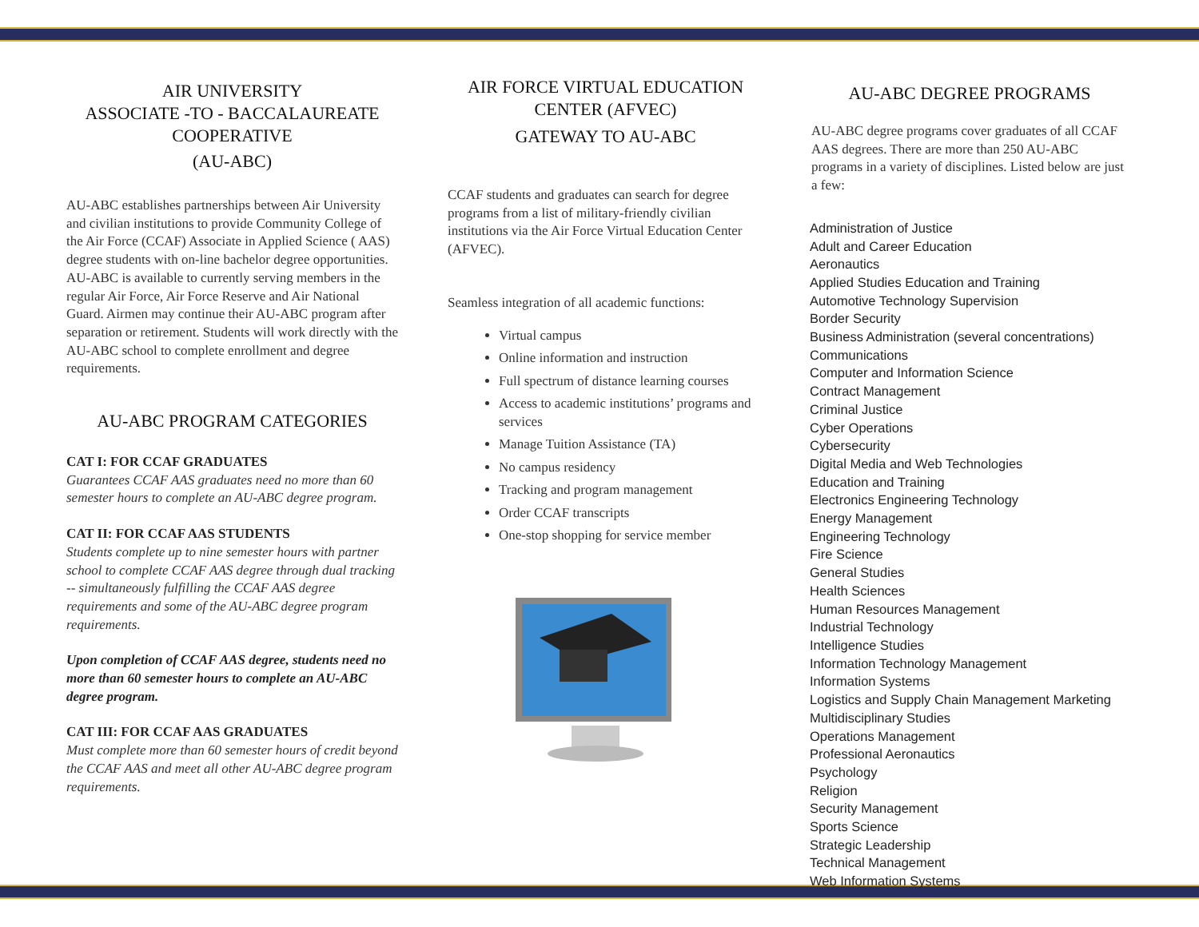AIR UNIVERSITY
ASSOCIATE -TO - BACCALAUREATE
COOPERATIVE
(AU-ABC)
AU-ABC establishes partnerships between Air University and civilian institutions to provide Community College of the Air Force (CCAF) Associate in Applied Science ( AAS) degree students with on-line bachelor degree opportunities. AU-ABC is available to currently serving members in the regular Air Force, Air Force Reserve and Air National Guard. Airmen may continue their AU-ABC program after separation or retirement. Students will work directly with the AU-ABC school to complete enrollment and degree requirements.
AU-ABC PROGRAM CATEGORIES
CAT I: FOR CCAF GRADUATES
Guarantees CCAF AAS graduates need no more than 60 semester hours to complete an AU-ABC degree program.
CAT II: FOR CCAF AAS STUDENTS
Students complete up to nine semester hours with partner school to complete CCAF AAS degree through dual tracking -- simultaneously fulfilling the CCAF AAS degree requirements and some of the AU-ABC degree program requirements.
Upon completion of CCAF AAS degree, students need no more than 60 semester hours to complete an AU-ABC degree program.
CAT III: FOR CCAF AAS GRADUATES
Must complete more than 60 semester hours of credit beyond the CCAF AAS and meet all other AU-ABC degree program requirements.
AIR FORCE VIRTUAL EDUCATION
CENTER (AFVEC)
GATEWAY TO AU-ABC
CCAF students and graduates can search for degree programs from a list of military-friendly civilian institutions via the Air Force Virtual Education Center (AFVEC).
Seamless integration of all academic functions:
Virtual campus
Online information and instruction
Full spectrum of distance learning courses
Access to academic institutions’ programs and services
Manage Tuition Assistance (TA)
No campus residency
Tracking and program management
Order CCAF transcripts
One-stop shopping for service member
AU-ABC DEGREE PROGRAMS
AU-ABC degree programs cover graduates of all CCAF AAS degrees. There are more than 250 AU-ABC programs in a variety of disciplines. Listed below are just a few:
Administration of Justice
Adult and Career Education
Aeronautics
Applied Studies Education and Training
Automotive Technology Supervision
Border Security
Business Administration (several concentrations)
Communications
Computer and Information Science
Contract Management
Criminal Justice
Cyber Operations
Cybersecurity
Digital Media and Web Technologies
Education and Training
Electronics Engineering Technology
Energy Management
Engineering Technology
Fire Science
General Studies
Health Sciences
Human Resources Management
Industrial Technology
Intelligence Studies
Information Technology Management
Information Systems
Logistics and Supply Chain Management Marketing
Multidisciplinary Studies
Operations Management
Professional Aeronautics
Psychology
Religion
Security Management
Sports Science
Strategic Leadership
Technical Management
Web Information Systems